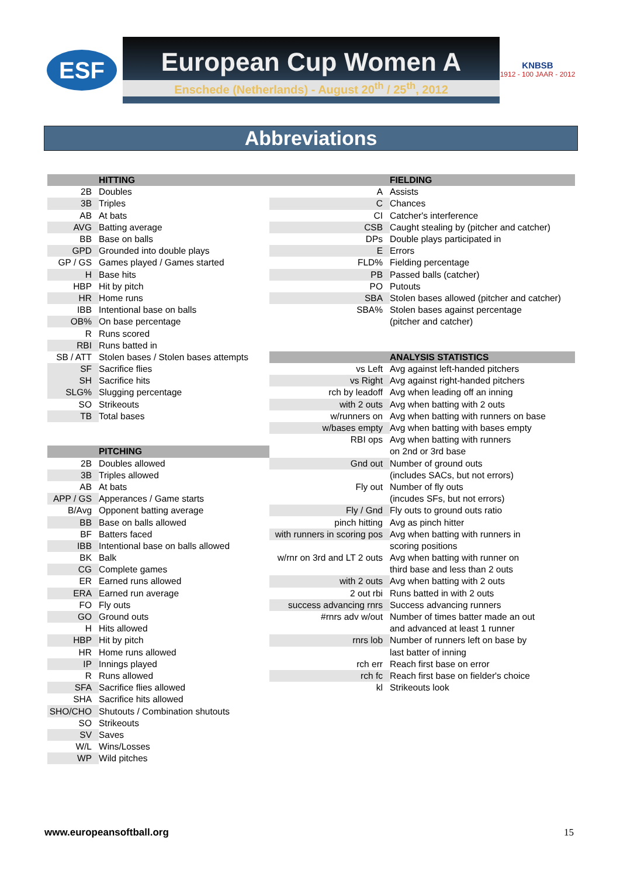ESF
European Cup Women A
Enschede (Netherlands) - August 20<sup>th</sup> / 25<sup>th</sup>, 2012
KNBSB
1912 - 100 JAAR - 2012
Abbreviations
| | HITTING | | FIELDING |
| 2B | Doubles | A | Assists |
| 3B | Triples | C | Chances |
| AB | At bats | CI | Catcher's interference |
| AVG | Batting average | CSB | Caught stealing by (pitcher and catcher) |
| BB | Base on balls | DPs | Double plays participated in |
| GPD | Grounded into double plays | E | Errors |
| GP / GS | Games played / Games started | FLD% | Fielding percentage |
| H | Base hits | PB | Passed balls (catcher) |
| HBP | Hit by pitch | PO | Putouts |
| HR | Home runs | SBA | Stolen bases allowed (pitcher and catcher) |
| IBB | Intentional base on balls | SBA% | Stolen bases against percentage |
| OB% | On base percentage | | (pitcher and catcher) |
| R | Runs scored | | |
| RBI | Runs batted in | | |
| SB / ATT | Stolen bases / Stolen bases attempts | | ANALYSIS STATISTICS |
| SF | Sacrifice flies | vs Left | Avg against left-handed pitchers |
| SH | Sacrifice hits | vs Right | Avg against right-handed pitchers |
| SLG% | Slugging percentage | rch by leadoff | Avg when leading off an inning |
| SO | Strikeouts | with 2 outs | Avg when batting with 2 outs |
| TB | Total bases | w/runners on | Avg when batting with runners on base |
| | | w/bases empty | Avg when batting with bases empty |
| | | RBI ops | Avg when batting with runners |
| | PITCHING | | on 2nd or 3rd base |
| 2B | Doubles allowed | Gnd out | Number of ground outs |
| 3B | Triples allowed | | (includes SACs, but not errors) |
| AB | At bats | Fly out | Number of fly outs |
| APP / GS | Apperances / Game starts | | (incudes SFs, but not errors) |
| B/Avg | Opponent batting average | Fly / Gnd | Fly outs to ground outs ratio |
| BB | Base on balls allowed | pinch hitting | Avg as pinch hitter |
| BF | Batters faced | with runners in scoring pos | Avg when batting with runners in |
| IBB | Intentional base on balls allowed | | scoring positions |
| BK | Balk | w/rnr on 3rd and LT 2 outs | Avg when batting with runner on |
| CG | Complete games | | third base and less than 2 outs |
| ER | Earned runs allowed | with 2 outs | Avg when batting with 2 outs |
| ERA | Earned run average | 2 out rbi | Runs batted in with 2 outs |
| FO | Fly outs | success advancing rnrs | Success advancing runners |
| GO | Ground outs | #rnrs adv w/out | Number of times batter made an out |
| H | Hits allowed | | and advanced at least 1 runner |
| HBP | Hit by pitch | rnrs lob | Number of runners left on base by |
| HR | Home runs allowed | | last batter of inning |
| IP | Innings played | rch err | Reach first base on error |
| R | Runs allowed | rch fc | Reach first base on fielder's choice |
| SFA | Sacrifice flies allowed | kl | Strikeouts look |
| SHA | Sacrifice hits allowed | | |
| SHO/CHO | Shutouts / Combination shutouts | | |
| SO | Strikeouts | | |
| SV | Saves | | |
| W/L | Wins/Losses | | |
| WP | Wild pitches | | |
www.europeansoftball.org 15